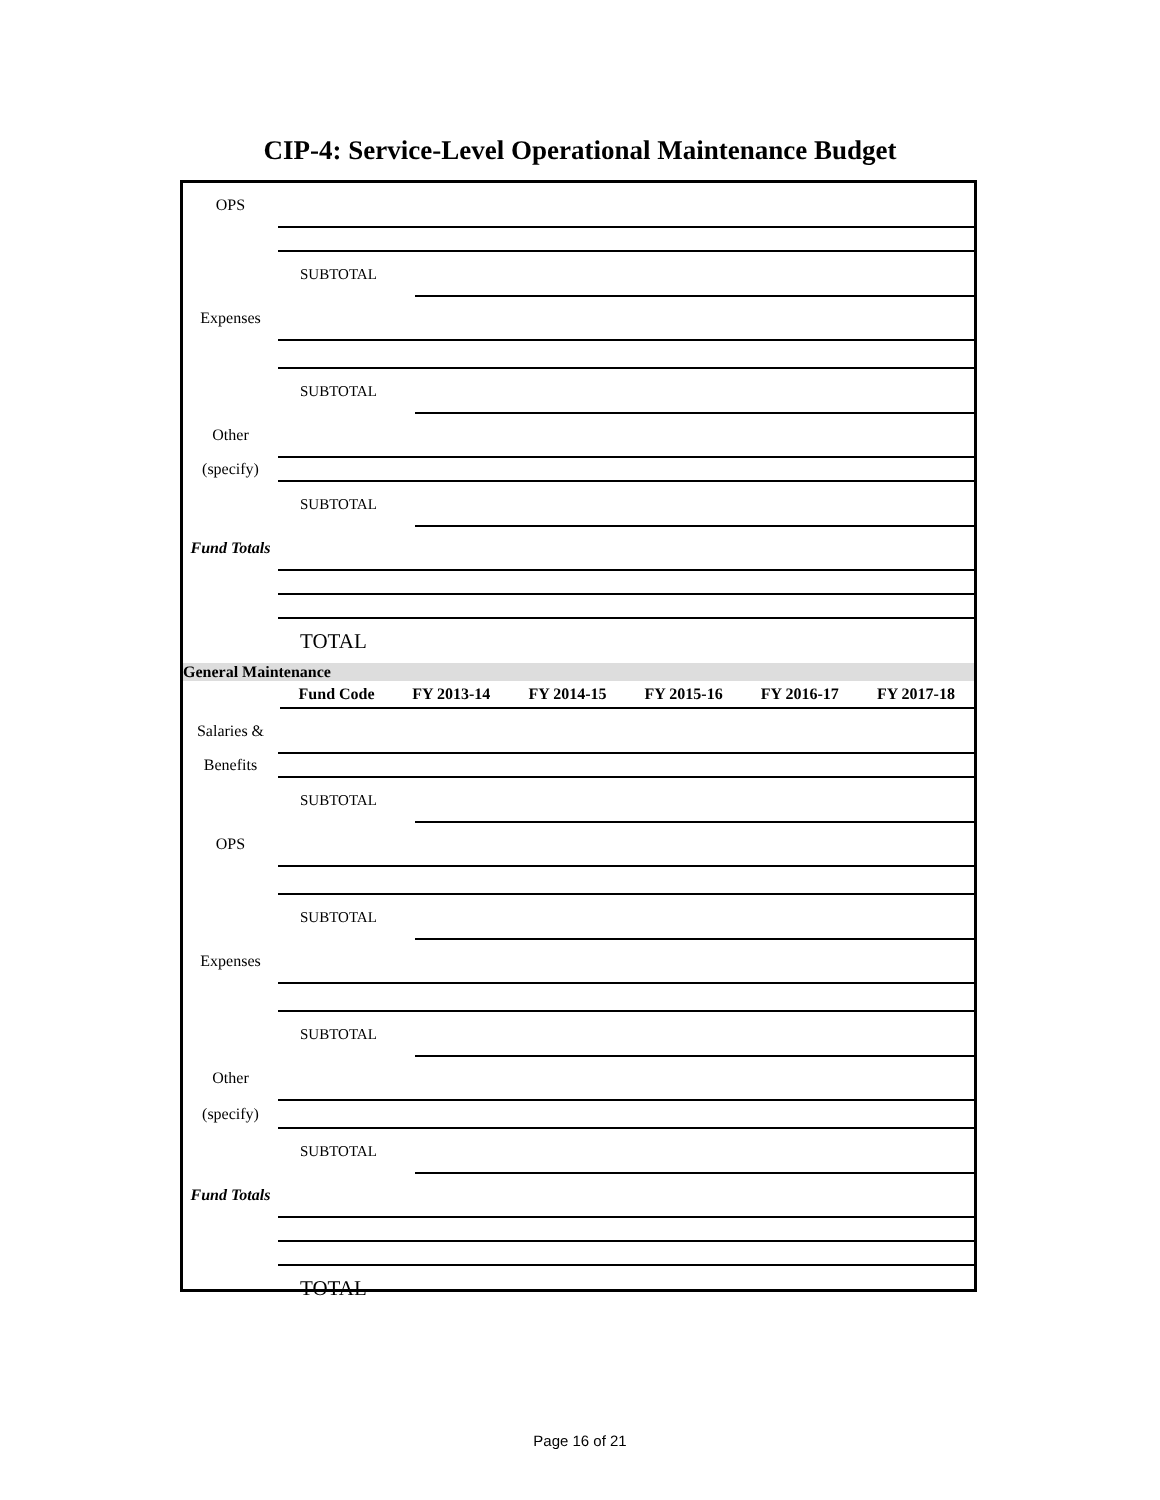CIP-4: Service-Level Operational Maintenance Budget
| OPS | | |
| | SUBTOTAL | |
| Expenses | | |
| | SUBTOTAL | |
| Other | | |
| (specify) | | |
| | SUBTOTAL | |
| Fund Totals | | |
| | TOTAL | |
| General Maintenance | | |
| | Fund Code | FY 2013-14 | FY 2014-15 | FY 2015-16 | FY 2016-17 | FY 2017-18 |
| --- | --- | --- | --- | --- | --- | --- |
| Salaries & | | |
| Benefits | | |
| | SUBTOTAL | |
| OPS | | |
| | SUBTOTAL | |
| Expenses | | |
| | SUBTOTAL | |
| Other | | |
| (specify) | | |
| | SUBTOTAL | |
| Fund Totals | | |
| | TOTAL | |
Page 16 of 21